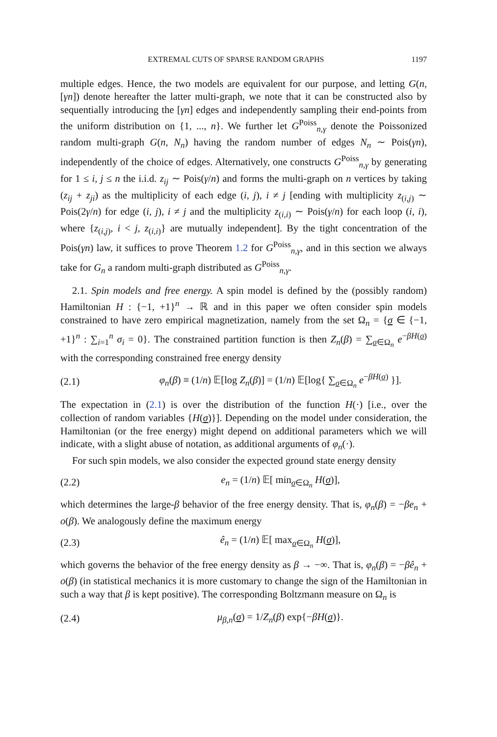EXTREMAL CUTS OF SPARSE RANDOM GRAPHS 1197
multiple edges. Hence, the two models are equivalent for our purpose, and letting G(n, [γn]) denote hereafter the latter multi-graph, we note that it can be constructed also by sequentially introducing the [γn] edges and independently sampling their end-points from the uniform distribution on {1, ..., n}. We further let G<sup>Poiss</sup><sub>n,γ</sub> denote the Poissonized random multi-graph G(n, N<sub>n</sub>) having the random number of edges N<sub>n</sub> ∼ Pois(γn), independently of the choice of edges. Alternatively, one constructs G<sup>Poiss</sup><sub>n,γ</sub> by generating for 1 ≤ i, j ≤ n the i.i.d. z<sub>ij</sub> ∼ Pois(γ/n) and forms the multi-graph on n vertices by taking (z<sub>ij</sub> + z<sub>ji</sub>) as the multiplicity of each edge (i, j), i ≠ j [ending with multiplicity z<sub>(i,j)</sub> ∼ Pois(2γ/n) for edge (i, j), i ≠ j and the multiplicity z<sub>(i,i)</sub> ∼ Pois(γ/n) for each loop (i, i), where {z<sub>(i,j)</sub>, i < j, z<sub>(i,i)</sub>} are mutually independent]. By the tight concentration of the Pois(γn) law, it suffices to prove Theorem 1.2 for G<sup>Poiss</sup><sub>n,γ</sub>, and in this section we always take for G<sub>n</sub> a random multi-graph distributed as G<sup>Poiss</sup><sub>n,γ</sub>.
2.1. Spin models and free energy. A spin model is defined by the (possibly random) Hamiltonian H : {−1, +1}<sup>n</sup> → ℝ and in this paper we often consider spin models constrained to have zero empirical magnetization, namely from the set Ω<sub>n</sub> = {σ ∈ {−1, +1}<sup>n</sup> : ∑<sub>i=1</sub><sup>n</sup> σ<sub>i</sub> = 0}. The constrained partition function is then Z<sub>n</sub>(β) = ∑<sub>σ∈Ω<sub>n</sub></sub> e<sup>−βH(σ)</sup> with the corresponding constrained free energy density
(2.1) φ<sub>n</sub>(β) ≡ (1/n) 𝔼[log Z<sub>n</sub>(β)] = (1/n) 𝔼[log{ ∑<sub>σ∈Ω<sub>n</sub></sub> e<sup>−βH(σ)</sup> }].
The expectation in (2.1) is over the distribution of the function H(·) [i.e., over the collection of random variables {H(σ)}]. Depending on the model under consideration, the Hamiltonian (or the free energy) might depend on additional parameters which we will indicate, with a slight abuse of notation, as additional arguments of φ<sub>n</sub>(·).
For such spin models, we also consider the expected ground state energy density
(2.2) e<sub>n</sub> = (1/n) 𝔼[ min<sub>σ∈Ω<sub>n</sub></sub> H(σ)],
which determines the large-β behavior of the free energy density. That is, φ<sub>n</sub>(β) = −βe<sub>n</sub> + o(β). We analogously define the maximum energy
(2.3) ê<sub>n</sub> = (1/n) 𝔼[ max<sub>σ∈Ω<sub>n</sub></sub> H(σ)],
which governs the behavior of the free energy density as β → −∞. That is, φ<sub>n</sub>(β) = −βê<sub>n</sub> + o(β) (in statistical mechanics it is more customary to change the sign of the Hamiltonian in such a way that β is kept positive). The corresponding Boltzmann measure on Ω<sub>n</sub> is
(2.4) μ<sub>β,n</sub>(σ) = 1/Z<sub>n</sub>(β) exp{−βH(σ)}.